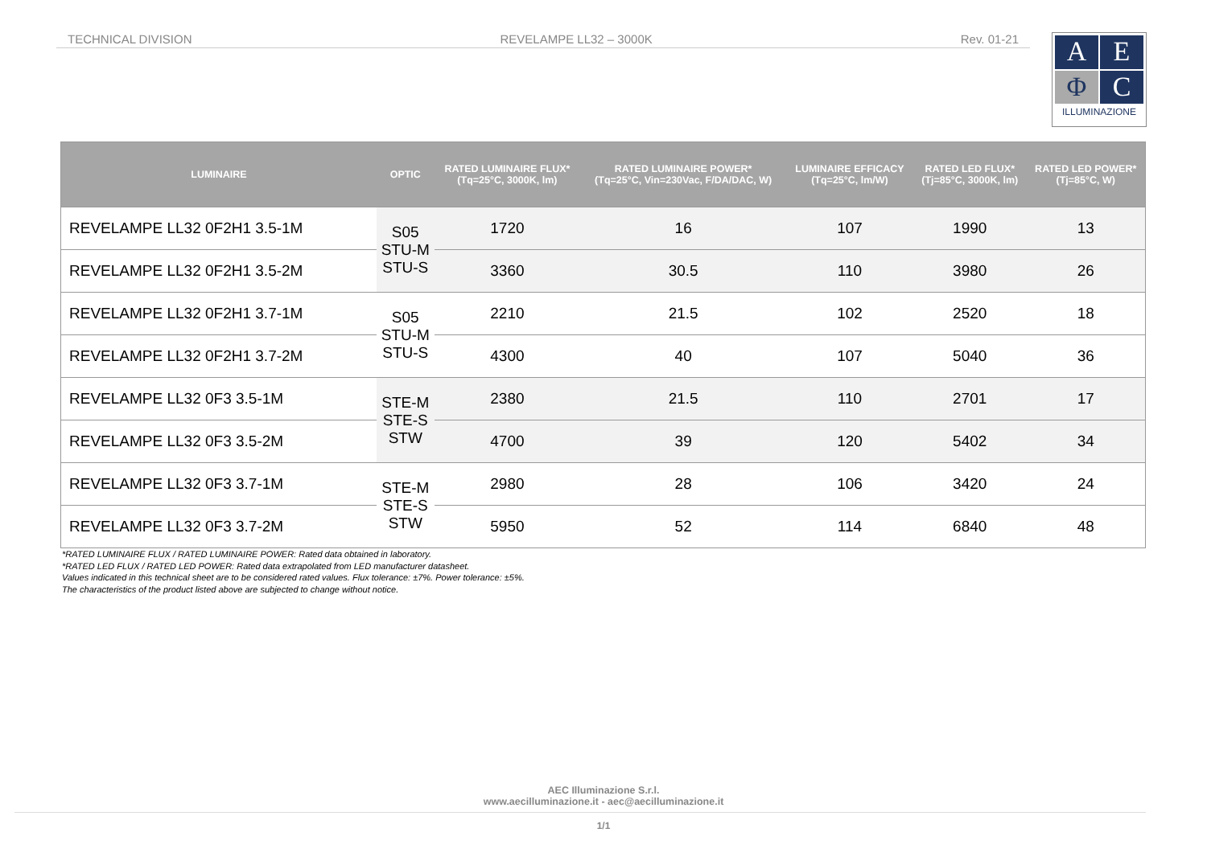TECHNICAL DIVISION REVELAMPE LL32 – 3000K Rev. 01-21
A
E
Φ
C
ILLUMINAZIONE
| LUMINAIRE | OPTIC | RATED LUMINAIRE FLUX* (Tq=25°C, 3000K, lm) | RATED LUMINAIRE POWER* (Tq=25°C, Vin=230Vac, F/DA/DAC, W) | LUMINAIRE EFFICACY (Tq=25°C, lm/W) | RATED LED FLUX* (Tj=85°C, 3000K, lm) | RATED LED POWER* (Tj=85°C, W) |
| --- | --- | --- | --- | --- | --- | --- |
| REVELAMPE LL32 0F2H1 3.5-1M | S05 STU-M STU-S | 1720 | 16 | 107 | 1990 | 13 |
| REVELAMPE LL32 0F2H1 3.5-2M | | 3360 | 30.5 | 110 | 3980 | 26 |
| REVELAMPE LL32 0F2H1 3.7-1M | S05 STU-M STU-S | 2210 | 21.5 | 102 | 2520 | 18 |
| REVELAMPE LL32 0F2H1 3.7-2M | | 4300 | 40 | 107 | 5040 | 36 |
| REVELAMPE LL32 0F3 3.5-1M | STE-M STE-S STW | 2380 | 21.5 | 110 | 2701 | 17 |
| REVELAMPE LL32 0F3 3.5-2M | | 4700 | 39 | 120 | 5402 | 34 |
| REVELAMPE LL32 0F3 3.7-1M | STE-M STE-S STW | 2980 | 28 | 106 | 3420 | 24 |
| REVELAMPE LL32 0F3 3.7-2M | | 5950 | 52 | 114 | 6840 | 48 |
*RATED LUMINAIRE FLUX / RATED LUMINAIRE POWER: Rated data obtained in laboratory.
*RATED LED FLUX / RATED LED POWER: Rated data extrapolated from LED manufacturer datasheet.
Values indicated in this technical sheet are to be considered rated values. Flux tolerance: ±7%. Power tolerance: ±5%.
The characteristics of the product listed above are subjected to change without notice.
AEC Illuminazione S.r.l.
www.aecilluminazione.it - aec@aecilluminazione.it
1/1